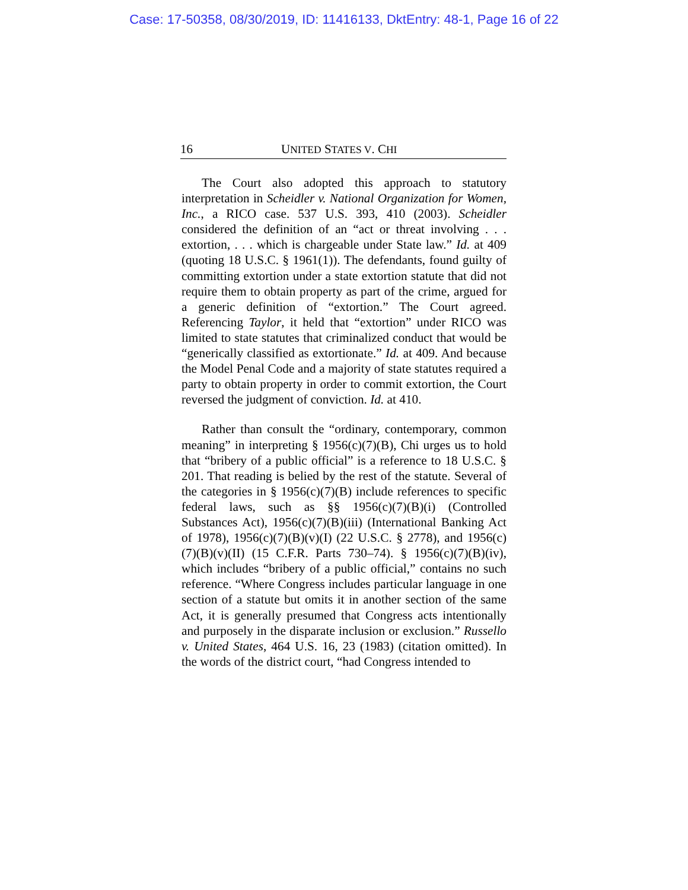Case: 17-50358, 08/30/2019, ID: 11416133, DktEntry: 48-1, Page 16 of 22
16 UNITED STATES V. CHI
The Court also adopted this approach to statutory interpretation in Scheidler v. National Organization for Women, Inc., a RICO case. 537 U.S. 393, 410 (2003). Scheidler considered the definition of an “act or threat involving . . . extortion, . . . which is chargeable under State law.” Id. at 409 (quoting 18 U.S.C. § 1961(1)). The defendants, found guilty of committing extortion under a state extortion statute that did not require them to obtain property as part of the crime, argued for a generic definition of “extortion.” The Court agreed. Referencing Taylor, it held that “extortion” under RICO was limited to state statutes that criminalized conduct that would be “generically classified as extortionate.” Id. at 409. And because the Model Penal Code and a majority of state statutes required a party to obtain property in order to commit extortion, the Court reversed the judgment of conviction. Id. at 410.
Rather than consult the “ordinary, contemporary, common meaning” in interpreting § 1956(c)(7)(B), Chi urges us to hold that “bribery of a public official” is a reference to 18 U.S.C. § 201. That reading is belied by the rest of the statute. Several of the categories in § 1956(c)(7)(B) include references to specific federal laws, such as §§ 1956(c)(7)(B)(i) (Controlled Substances Act), 1956(c)(7)(B)(iii) (International Banking Act of 1978), 1956(c)(7)(B)(v)(I) (22 U.S.C. § 2778), and 1956(c)(7)(B)(v)(II) (15 C.F.R. Parts 730–74). § 1956(c)(7)(B)(iv), which includes “bribery of a public official,” contains no such reference. “Where Congress includes particular language in one section of a statute but omits it in another section of the same Act, it is generally presumed that Congress acts intentionally and purposely in the disparate inclusion or exclusion.” Russello v. United States, 464 U.S. 16, 23 (1983) (citation omitted). In the words of the district court, “had Congress intended to